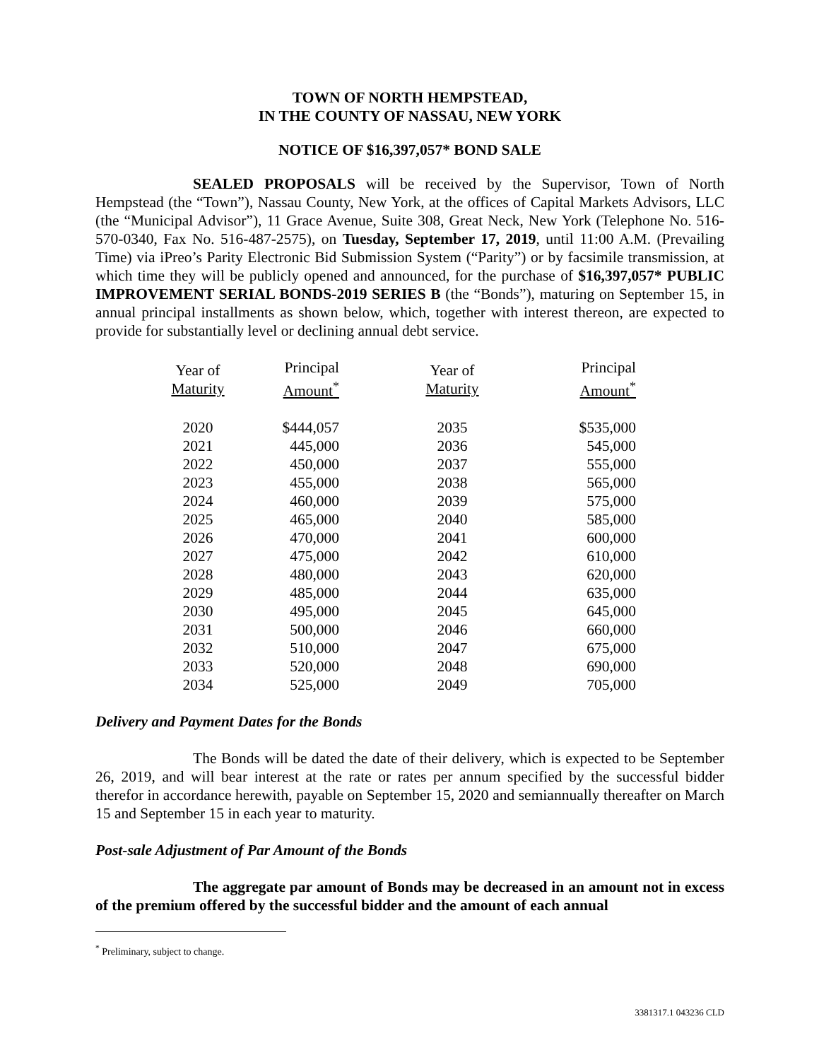TOWN OF NORTH HEMPSTEAD,
IN THE COUNTY OF NASSAU, NEW YORK
NOTICE OF $16,397,057* BOND SALE
SEALED PROPOSALS will be received by the Supervisor, Town of North Hempstead (the “Town”), Nassau County, New York, at the offices of Capital Markets Advisors, LLC (the “Municipal Advisor”), 11 Grace Avenue, Suite 308, Great Neck, New York (Telephone No. 516-570-0340, Fax No. 516-487-2575), on Tuesday, September 17, 2019, until 11:00 A.M. (Prevailing Time) via iPreo’s Parity Electronic Bid Submission System (“Parity”) or by facsimile transmission, at which time they will be publicly opened and announced, for the purchase of $16,397,057* PUBLIC IMPROVEMENT SERIAL BONDS-2019 SERIES B (the “Bonds”), maturing on September 15, in annual principal installments as shown below, which, together with interest thereon, are expected to provide for substantially level or declining annual debt service.
| Year of Maturity | Principal Amount<sup>*</sup> | Year of Maturity | Principal Amount<sup>*</sup> |
| --- | --- | --- | --- |
| 2020 | $444,057 | 2035 | $535,000 |
| 2021 | 445,000 | 2036 | 545,000 |
| 2022 | 450,000 | 2037 | 555,000 |
| 2023 | 455,000 | 2038 | 565,000 |
| 2024 | 460,000 | 2039 | 575,000 |
| 2025 | 465,000 | 2040 | 585,000 |
| 2026 | 470,000 | 2041 | 600,000 |
| 2027 | 475,000 | 2042 | 610,000 |
| 2028 | 480,000 | 2043 | 620,000 |
| 2029 | 485,000 | 2044 | 635,000 |
| 2030 | 495,000 | 2045 | 645,000 |
| 2031 | 500,000 | 2046 | 660,000 |
| 2032 | 510,000 | 2047 | 675,000 |
| 2033 | 520,000 | 2048 | 690,000 |
| 2034 | 525,000 | 2049 | 705,000 |
Delivery and Payment Dates for the Bonds
The Bonds will be dated the date of their delivery, which is expected to be September 26, 2019, and will bear interest at the rate or rates per annum specified by the successful bidder therefor in accordance herewith, payable on September 15, 2020 and semiannually thereafter on March 15 and September 15 in each year to maturity.
Post-sale Adjustment of Par Amount of the Bonds
The aggregate par amount of Bonds may be decreased in an amount not in excess of the premium offered by the successful bidder and the amount of each annual
<sup>*</sup> Preliminary, subject to change.
3381317.1 043236 CLD